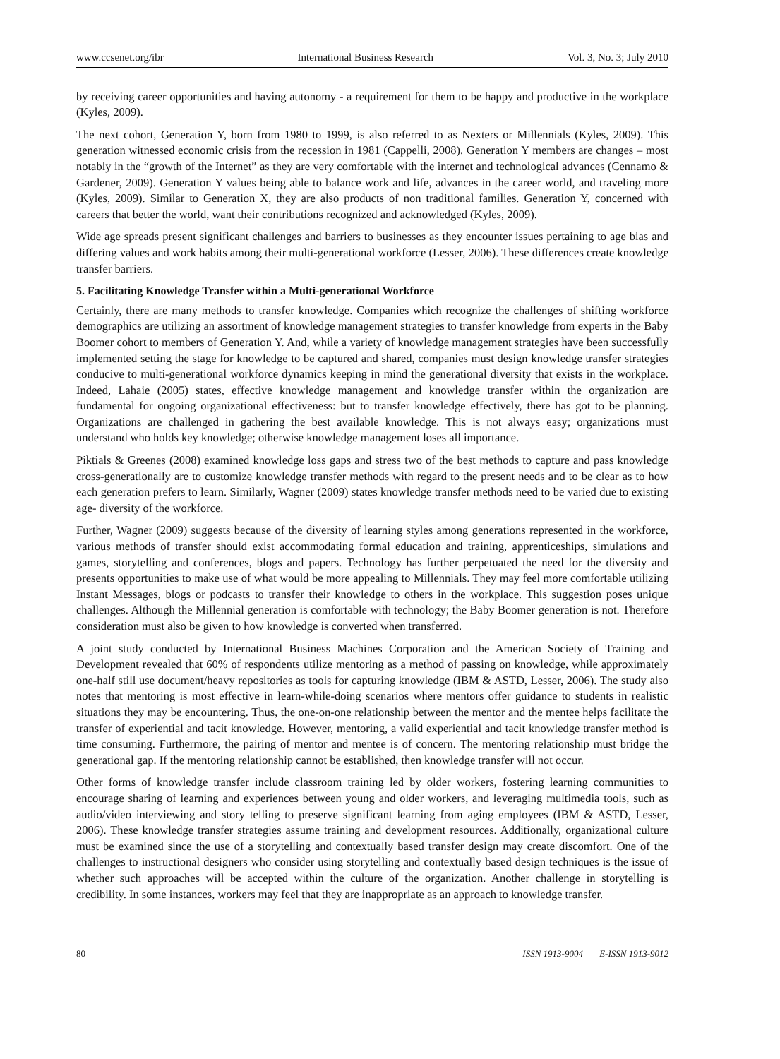www.ccsenet.org/ibr International Business Research Vol. 3, No. 3; July 2010
by receiving career opportunities and having autonomy - a requirement for them to be happy and productive in the workplace (Kyles, 2009).
The next cohort, Generation Y, born from 1980 to 1999, is also referred to as Nexters or Millennials (Kyles, 2009). This generation witnessed economic crisis from the recession in 1981 (Cappelli, 2008). Generation Y members are changes – most notably in the “growth of the Internet” as they are very comfortable with the internet and technological advances (Cennamo & Gardener, 2009). Generation Y values being able to balance work and life, advances in the career world, and traveling more (Kyles, 2009). Similar to Generation X, they are also products of non traditional families. Generation Y, concerned with careers that better the world, want their contributions recognized and acknowledged (Kyles, 2009).
Wide age spreads present significant challenges and barriers to businesses as they encounter issues pertaining to age bias and differing values and work habits among their multi-generational workforce (Lesser, 2006). These differences create knowledge transfer barriers.
5. Facilitating Knowledge Transfer within a Multi-generational Workforce
Certainly, there are many methods to transfer knowledge. Companies which recognize the challenges of shifting workforce demographics are utilizing an assortment of knowledge management strategies to transfer knowledge from experts in the Baby Boomer cohort to members of Generation Y. And, while a variety of knowledge management strategies have been successfully implemented setting the stage for knowledge to be captured and shared, companies must design knowledge transfer strategies conducive to multi-generational workforce dynamics keeping in mind the generational diversity that exists in the workplace. Indeed, Lahaie (2005) states, effective knowledge management and knowledge transfer within the organization are fundamental for ongoing organizational effectiveness: but to transfer knowledge effectively, there has got to be planning. Organizations are challenged in gathering the best available knowledge. This is not always easy; organizations must understand who holds key knowledge; otherwise knowledge management loses all importance.
Piktials & Greenes (2008) examined knowledge loss gaps and stress two of the best methods to capture and pass knowledge cross-generationally are to customize knowledge transfer methods with regard to the present needs and to be clear as to how each generation prefers to learn. Similarly, Wagner (2009) states knowledge transfer methods need to be varied due to existing age- diversity of the workforce.
Further, Wagner (2009) suggests because of the diversity of learning styles among generations represented in the workforce, various methods of transfer should exist accommodating formal education and training, apprenticeships, simulations and games, storytelling and conferences, blogs and papers. Technology has further perpetuated the need for the diversity and presents opportunities to make use of what would be more appealing to Millennials. They may feel more comfortable utilizing Instant Messages, blogs or podcasts to transfer their knowledge to others in the workplace. This suggestion poses unique challenges. Although the Millennial generation is comfortable with technology; the Baby Boomer generation is not. Therefore consideration must also be given to how knowledge is converted when transferred.
A joint study conducted by International Business Machines Corporation and the American Society of Training and Development revealed that 60% of respondents utilize mentoring as a method of passing on knowledge, while approximately one-half still use document/heavy repositories as tools for capturing knowledge (IBM & ASTD, Lesser, 2006). The study also notes that mentoring is most effective in learn-while-doing scenarios where mentors offer guidance to students in realistic situations they may be encountering. Thus, the one-on-one relationship between the mentor and the mentee helps facilitate the transfer of experiential and tacit knowledge. However, mentoring, a valid experiential and tacit knowledge transfer method is time consuming. Furthermore, the pairing of mentor and mentee is of concern. The mentoring relationship must bridge the generational gap. If the mentoring relationship cannot be established, then knowledge transfer will not occur.
Other forms of knowledge transfer include classroom training led by older workers, fostering learning communities to encourage sharing of learning and experiences between young and older workers, and leveraging multimedia tools, such as audio/video interviewing and story telling to preserve significant learning from aging employees (IBM & ASTD, Lesser, 2006). These knowledge transfer strategies assume training and development resources. Additionally, organizational culture must be examined since the use of a storytelling and contextually based transfer design may create discomfort. One of the challenges to instructional designers who consider using storytelling and contextually based design techniques is the issue of whether such approaches will be accepted within the culture of the organization. Another challenge in storytelling is credibility. In some instances, workers may feel that they are inappropriate as an approach to knowledge transfer.
80 ISSN 1913-9004 E-ISSN 1913-9012